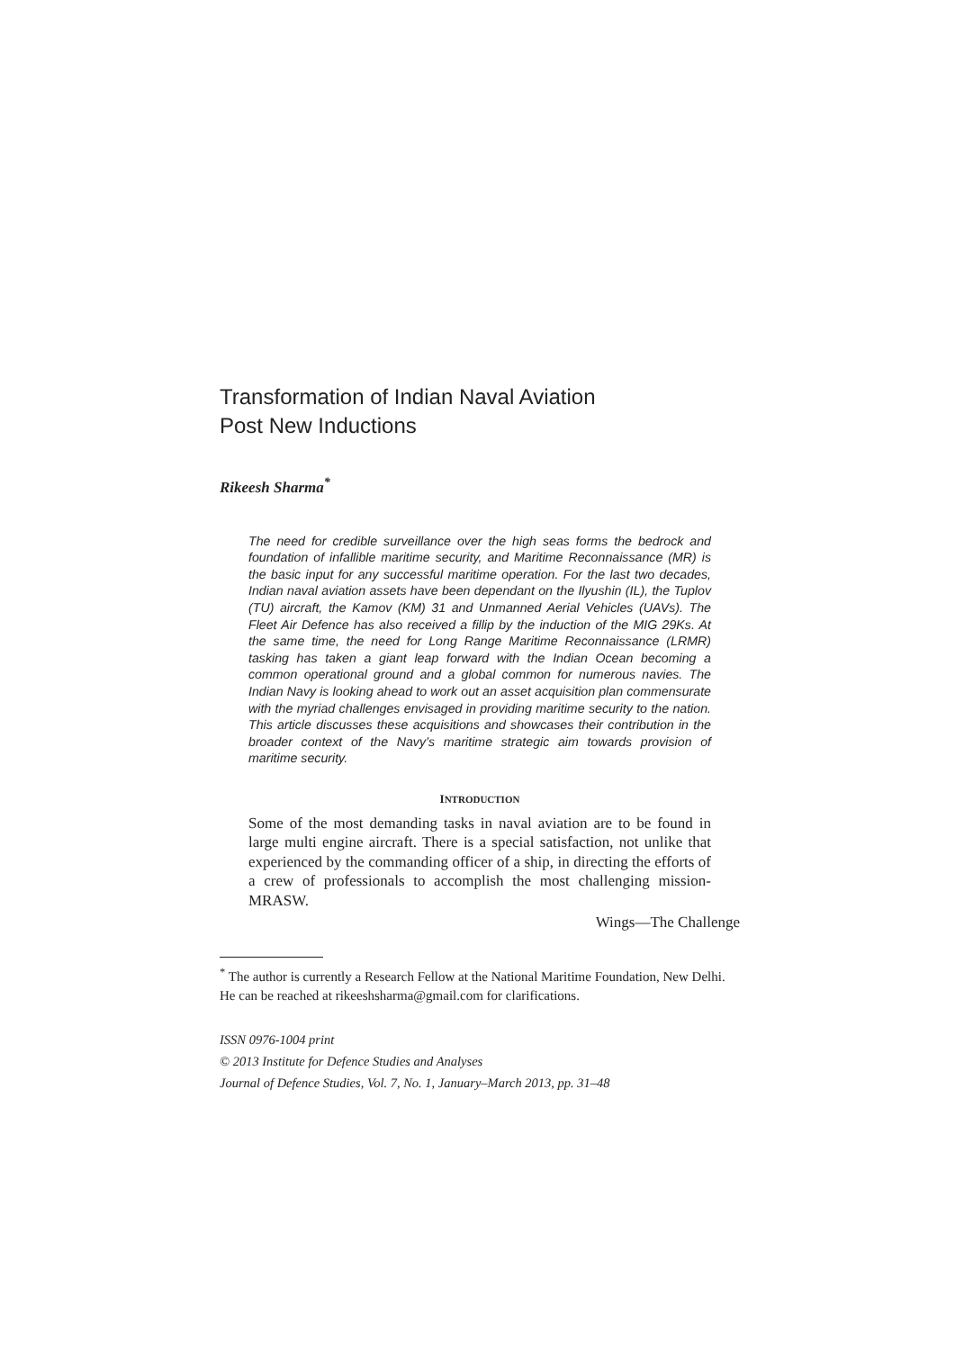Transformation of Indian Naval Aviation
Post New Inductions
Rikeesh Sharma<sup>*</sup>
The need for credible surveillance over the high seas forms the bedrock and foundation of infallible maritime security, and Maritime Reconnaissance (MR) is the basic input for any successful maritime operation. For the last two decades, Indian naval aviation assets have been dependant on the Ilyushin (IL), the Tuplov (TU) aircraft, the Kamov (KM) 31 and Unmanned Aerial Vehicles (UAVs). The Fleet Air Defence has also received a fillip by the induction of the MIG 29Ks. At the same time, the need for Long Range Maritime Reconnaissance (LRMR) tasking has taken a giant leap forward with the Indian Ocean becoming a common operational ground and a global common for numerous navies. The Indian Navy is looking ahead to work out an asset acquisition plan commensurate with the myriad challenges envisaged in providing maritime security to the nation. This article discusses these acquisitions and showcases their contribution in the broader context of the Navy’s maritime strategic aim towards provision of maritime security.
INTRODUCTION
Some of the most demanding tasks in naval aviation are to be found in large multi engine aircraft. There is a special satisfaction, not unlike that experienced by the commanding officer of a ship, in directing the efforts of a crew of professionals to accomplish the most challenging mission-MRASW.
Wings—The Challenge
<sup>*</sup> The author is currently a Research Fellow at the National Maritime Foundation, New Delhi. He can be reached at rikeeshsharma@gmail.com for clarifications.
ISSN 0976-1004 print
© 2013 Institute for Defence Studies and Analyses
Journal of Defence Studies, Vol. 7, No. 1, January–March 2013, pp. 31–48